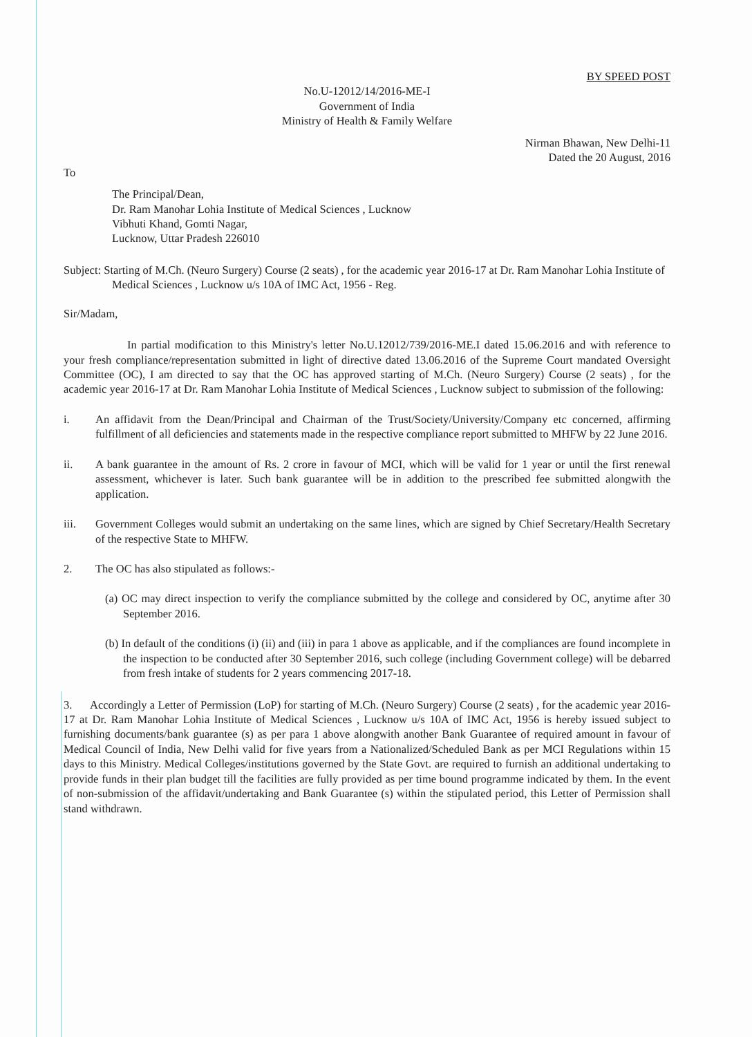BY SPEED POST
No.U-12012/14/2016-ME-I
Government of India
Ministry of Health & Family Welfare
Nirman Bhawan, New Delhi-11
Dated the 20 August, 2016
To
The Principal/Dean,
Dr. Ram Manohar Lohia Institute of Medical Sciences , Lucknow
Vibhuti Khand, Gomti Nagar,
Lucknow, Uttar Pradesh 226010
Subject: Starting of M.Ch. (Neuro Surgery) Course (2 seats) , for the academic year 2016-17 at Dr. Ram Manohar Lohia Institute of Medical Sciences , Lucknow u/s 10A of IMC Act, 1956 - Reg.
Sir/Madam,
In partial modification to this Ministry's letter No.U.12012/739/2016-ME.I dated 15.06.2016 and with reference to your fresh compliance/representation submitted in light of directive dated 13.06.2016 of the Supreme Court mandated Oversight Committee (OC), I am directed to say that the OC has approved starting of M.Ch. (Neuro Surgery) Course (2 seats) , for the academic year 2016-17 at Dr. Ram Manohar Lohia Institute of Medical Sciences , Lucknow subject to submission of the following:
i. An affidavit from the Dean/Principal and Chairman of the Trust/Society/University/Company etc concerned, affirming fulfillment of all deficiencies and statements made in the respective compliance report submitted to MHFW by 22 June 2016.
ii. A bank guarantee in the amount of Rs. 2 crore in favour of MCI, which will be valid for 1 year or until the first renewal assessment, whichever is later. Such bank guarantee will be in addition to the prescribed fee submitted alongwith the application.
iii. Government Colleges would submit an undertaking on the same lines, which are signed by Chief Secretary/Health Secretary of the respective State to MHFW.
2. The OC has also stipulated as follows:-
(a) OC may direct inspection to verify the compliance submitted by the college and considered by OC, anytime after 30 September 2016.
(b) In default of the conditions (i) (ii) and (iii) in para 1 above as applicable, and if the compliances are found incomplete in the inspection to be conducted after 30 September 2016, such college (including Government college) will be debarred from fresh intake of students for 2 years commencing 2017-18.
3. Accordingly a Letter of Permission (LoP) for starting of M.Ch. (Neuro Surgery) Course (2 seats) , for the academic year 2016-17 at Dr. Ram Manohar Lohia Institute of Medical Sciences , Lucknow u/s 10A of IMC Act, 1956 is hereby issued subject to furnishing documents/bank guarantee (s) as per para 1 above alongwith another Bank Guarantee of required amount in favour of Medical Council of India, New Delhi valid for five years from a Nationalized/Scheduled Bank as per MCI Regulations within 15 days to this Ministry. Medical Colleges/institutions governed by the State Govt. are required to furnish an additional undertaking to provide funds in their plan budget till the facilities are fully provided as per time bound programme indicated by them. In the event of non-submission of the affidavit/undertaking and Bank Guarantee (s) within the stipulated period, this Letter of Permission shall stand withdrawn.